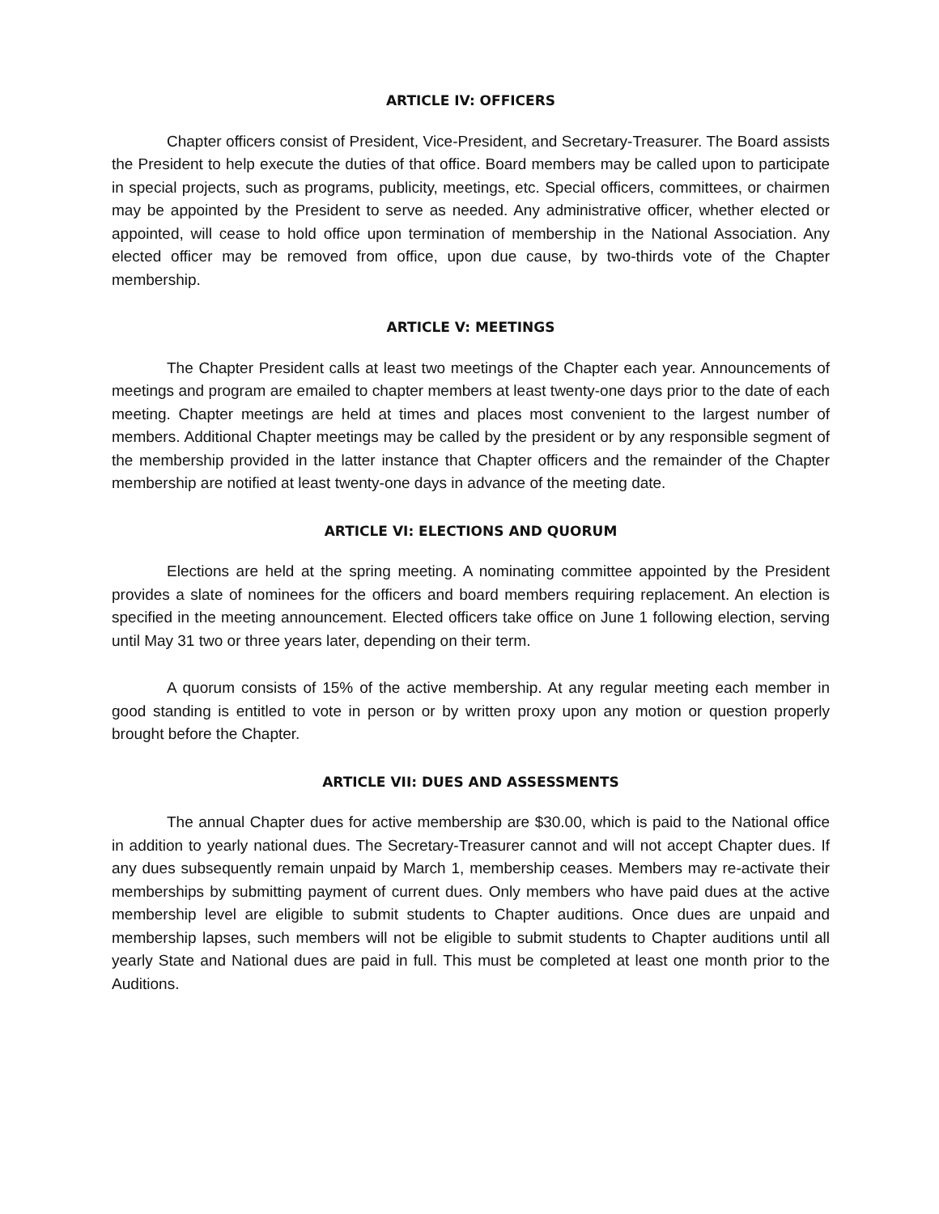ARTICLE IV: OFFICERS
Chapter officers consist of President, Vice-President, and Secretary-Treasurer. The Board assists the President to help execute the duties of that office. Board members may be called upon to participate in special projects, such as programs, publicity, meetings, etc. Special officers, committees, or chairmen may be appointed by the President to serve as needed. Any administrative officer, whether elected or appointed, will cease to hold office upon termination of membership in the National Association. Any elected officer may be removed from office, upon due cause, by two-thirds vote of the Chapter membership.
ARTICLE V: MEETINGS
The Chapter President calls at least two meetings of the Chapter each year. Announcements of meetings and program are emailed to chapter members at least twenty-one days prior to the date of each meeting. Chapter meetings are held at times and places most convenient to the largest number of members. Additional Chapter meetings may be called by the president or by any responsible segment of the membership provided in the latter instance that Chapter officers and the remainder of the Chapter membership are notified at least twenty-one days in advance of the meeting date.
ARTICLE VI: ELECTIONS AND QUORUM
Elections are held at the spring meeting. A nominating committee appointed by the President provides a slate of nominees for the officers and board members requiring replacement. An election is specified in the meeting announcement. Elected officers take office on June 1 following election, serving until May 31 two or three years later, depending on their term.
A quorum consists of 15% of the active membership. At any regular meeting each member in good standing is entitled to vote in person or by written proxy upon any motion or question properly brought before the Chapter.
ARTICLE VII: DUES AND ASSESSMENTS
The annual Chapter dues for active membership are $30.00, which is paid to the National office in addition to yearly national dues. The Secretary-Treasurer cannot and will not accept Chapter dues. If any dues subsequently remain unpaid by March 1, membership ceases. Members may re-activate their memberships by submitting payment of current dues. Only members who have paid dues at the active membership level are eligible to submit students to Chapter auditions. Once dues are unpaid and membership lapses, such members will not be eligible to submit students to Chapter auditions until all yearly State and National dues are paid in full. This must be completed at least one month prior to the Auditions.